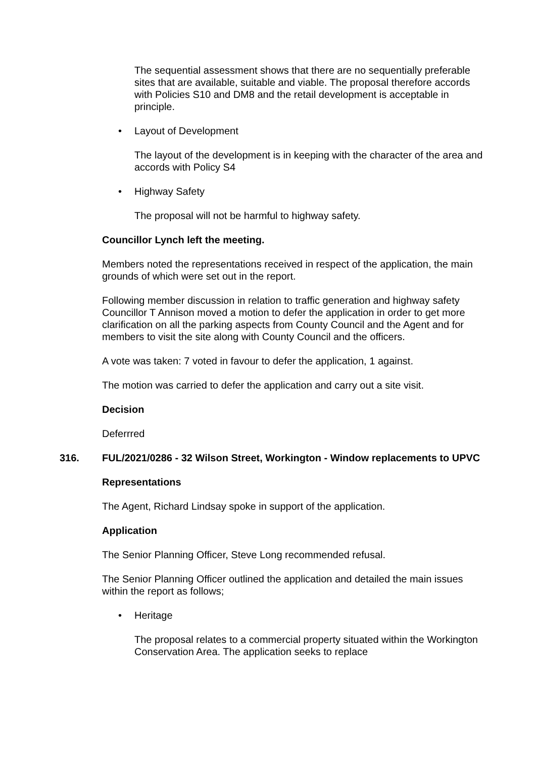The sequential assessment shows that there are no sequentially preferable sites that are available, suitable and viable. The proposal therefore accords with Policies S10 and DM8 and the retail development is acceptable in principle.
• Layout of Development
The layout of the development is in keeping with the character of the area and accords with Policy S4
• Highway Safety
The proposal will not be harmful to highway safety.
Councillor Lynch left the meeting.
Members noted the representations received in respect of the application, the main grounds of which were set out in the report.
Following member discussion in relation to traffic generation and highway safety Councillor T Annison moved a motion to defer the application in order to get more clarification on all the parking aspects from County Council and the Agent and for members to visit the site along with County Council and the officers.
A vote was taken: 7 voted in favour to defer the application, 1 against.
The motion was carried to defer the application and carry out a site visit.
Decision
Deferrred
316. FUL/2021/0286 - 32 Wilson Street, Workington - Window replacements to UPVC
Representations
The Agent, Richard Lindsay spoke in support of the application.
Application
The Senior Planning Officer, Steve Long recommended refusal.
The Senior Planning Officer outlined the application and detailed the main issues within the report as follows;
• Heritage
The proposal relates to a commercial property situated within the Workington Conservation Area. The application seeks to replace